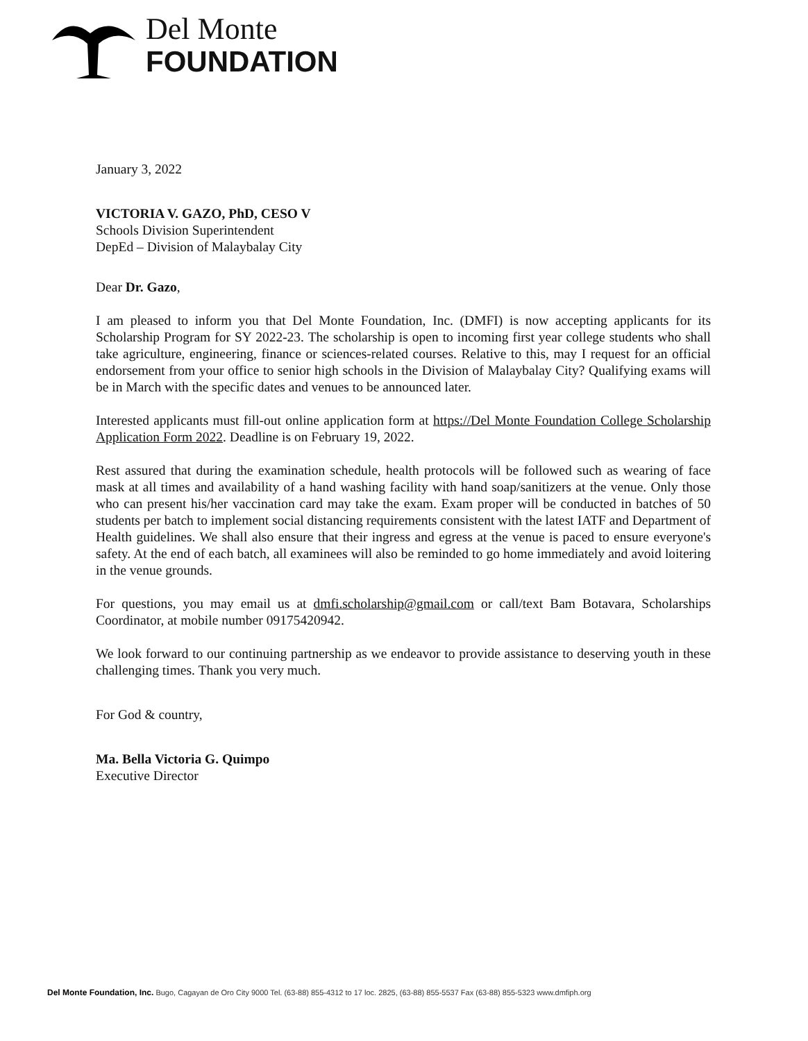Del Monte
FOUNDATION
January 3, 2022
VICTORIA V. GAZO, PhD, CESO V
Schools Division Superintendent
DepEd – Division of Malaybalay City
Dear Dr. Gazo,
I am pleased to inform you that Del Monte Foundation, Inc. (DMFI) is now accepting applicants for its Scholarship Program for SY 2022-23. The scholarship is open to incoming first year college students who shall take agriculture, engineering, finance or sciences-related courses. Relative to this, may I request for an official endorsement from your office to senior high schools in the Division of Malaybalay City? Qualifying exams will be in March with the specific dates and venues to be announced later.
Interested applicants must fill-out online application form at https://Del Monte Foundation College Scholarship Application Form 2022. Deadline is on February 19, 2022.
Rest assured that during the examination schedule, health protocols will be followed such as wearing of face mask at all times and availability of a hand washing facility with hand soap/sanitizers at the venue. Only those who can present his/her vaccination card may take the exam. Exam proper will be conducted in batches of 50 students per batch to implement social distancing requirements consistent with the latest IATF and Department of Health guidelines. We shall also ensure that their ingress and egress at the venue is paced to ensure everyone's safety. At the end of each batch, all examinees will also be reminded to go home immediately and avoid loitering in the venue grounds.
For questions, you may email us at dmfi.scholarship@gmail.com or call/text Bam Botavara, Scholarships Coordinator, at mobile number 09175420942.
We look forward to our continuing partnership as we endeavor to provide assistance to deserving youth in these challenging times. Thank you very much.
For God & country,
Ma. Bella Victoria G. Quimpo
Executive Director
Del Monte Foundation, Inc. Bugo, Cagayan de Oro City 9000 Tel. (63-88) 855-4312 to 17 loc. 2825, (63-88) 855-5537 Fax (63-88) 855-5323 www.dmfiph.org